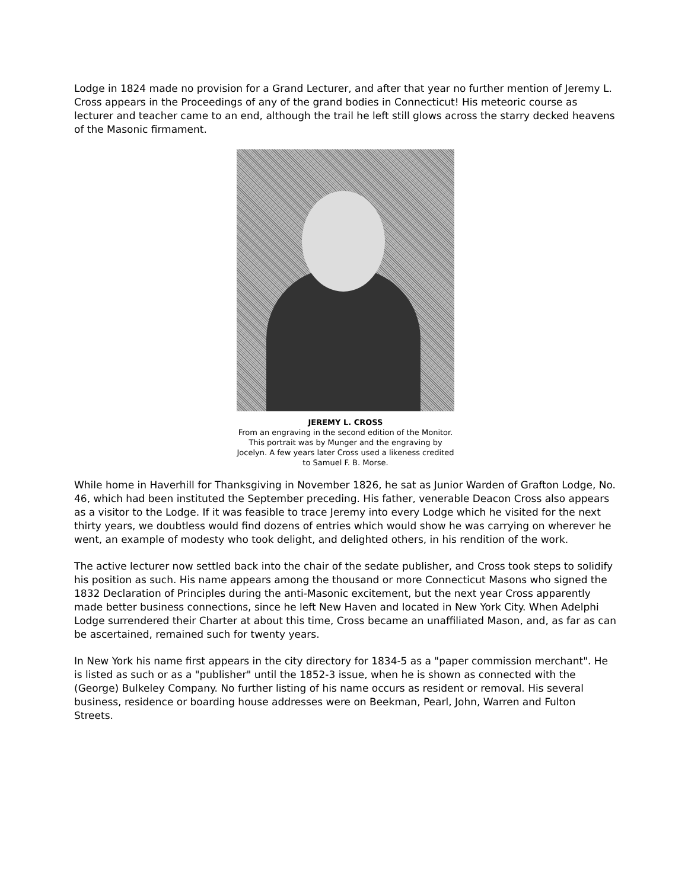Lodge in 1824 made no provision for a Grand Lecturer, and after that year no further mention of Jeremy L. Cross appears in the Proceedings of any of the grand bodies in Connecticut! His meteoric course as lecturer and teacher came to an end, although the trail he left still glows across the starry decked heavens of the Masonic firmament.
JEREMY L. CROSS
From an engraving in the second edition of the Monitor. This portrait was by Munger and the engraving by Jocelyn. A few years later Cross used a likeness credited to Samuel F. B. Morse.
While home in Haverhill for Thanksgiving in November 1826, he sat as Junior Warden of Grafton Lodge, No. 46, which had been instituted the September preceding. His father, venerable Deacon Cross also appears as a visitor to the Lodge. If it was feasible to trace Jeremy into every Lodge which he visited for the next thirty years, we doubtless would find dozens of entries which would show he was carrying on wherever he went, an example of modesty who took delight, and delighted others, in his rendition of the work.
The active lecturer now settled back into the chair of the sedate publisher, and Cross took steps to solidify his position as such. His name appears among the thousand or more Connecticut Masons who signed the 1832 Declaration of Principles during the anti-Masonic excitement, but the next year Cross apparently made better business connections, since he left New Haven and located in New York City. When Adelphi Lodge surrendered their Charter at about this time, Cross became an unaffiliated Mason, and, as far as can be ascertained, remained such for twenty years.
In New York his name first appears in the city directory for 1834-5 as a "paper commission merchant". He is listed as such or as a "publisher" until the 1852-3 issue, when he is shown as connected with the (George) Bulkeley Company. No further listing of his name occurs as resident or removal. His several business, residence or boarding house addresses were on Beekman, Pearl, John, Warren and Fulton Streets.